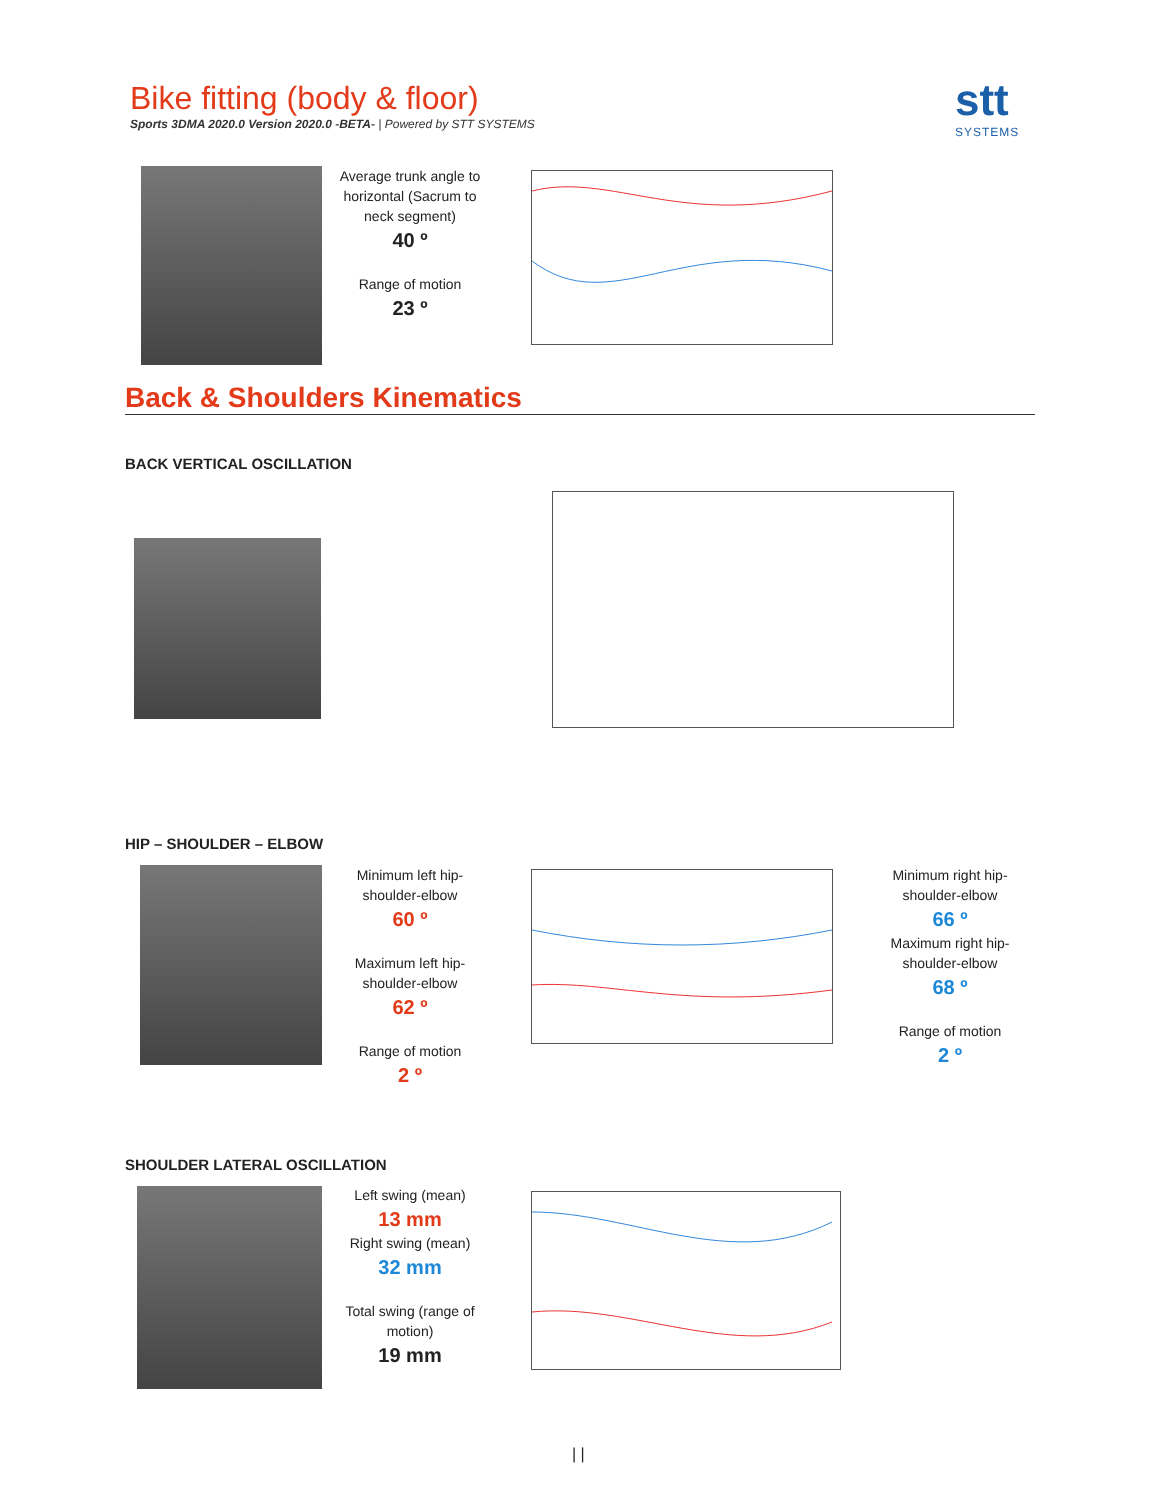Bike fitting (body & floor)
Sports 3DMA 2020.0 Version 2020.0 -BETA- | Powered by STT SYSTEMS
stt
SYSTEMS
Average trunk angle to horizontal (Sacrum to neck segment)
40 º
Range of motion
23 º
Back & Shoulders Kinematics
BACK VERTICAL OSCILLATION
HIP – SHOULDER – ELBOW
Minimum left hip-shoulder-elbow
60 º
Maximum left hip-shoulder-elbow
62 º
Range of motion
2 º
Minimum right hip-shoulder-elbow
66 º
Maximum right hip-shoulder-elbow
68 º
Range of motion
2 º
SHOULDER LATERAL OSCILLATION
Left swing (mean)
13 mm
Right swing (mean)
32 mm
Total swing (range of motion)
19 mm
| |